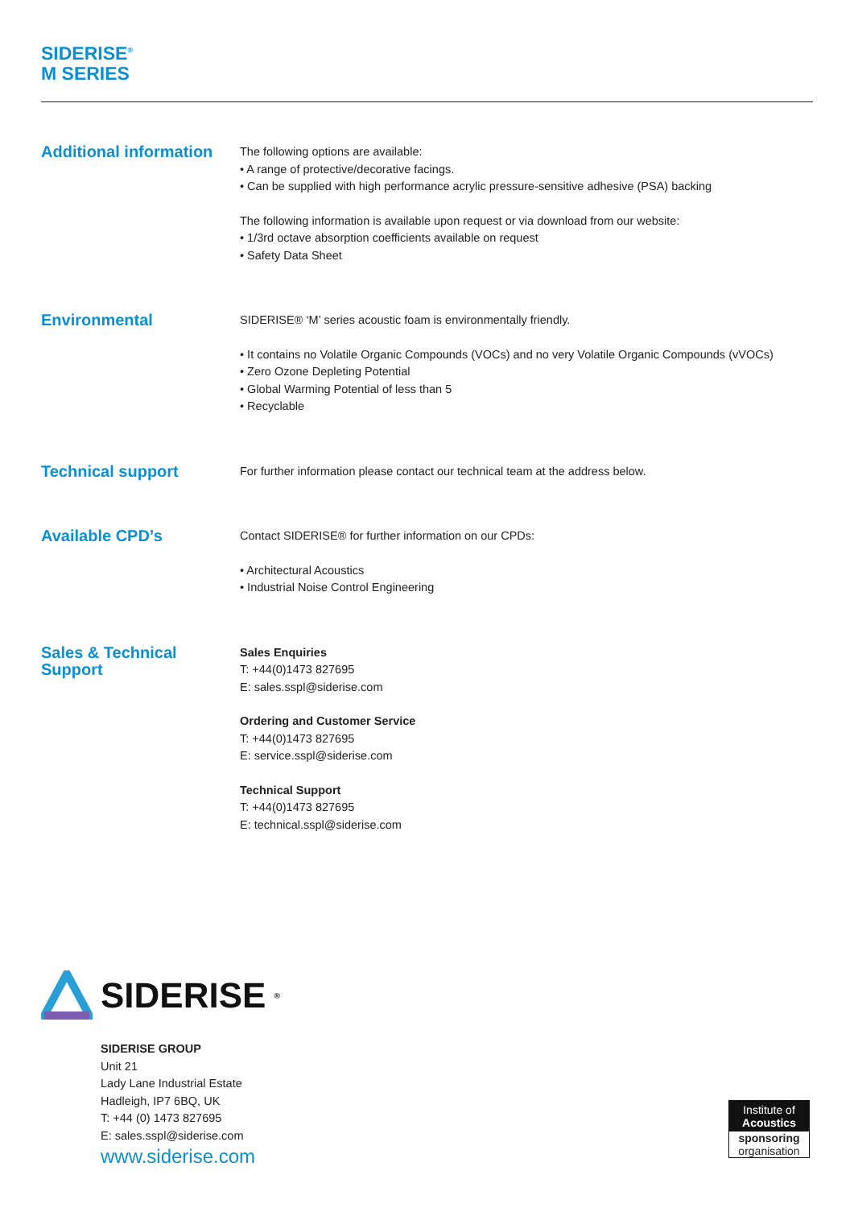SIDERISE<sup>®</sup>
M SERIES
Additional information
The following options are available:
• A range of protective/decorative facings.
• Can be supplied with high performance acrylic pressure-sensitive adhesive (PSA) backing
The following information is available upon request or via download from our website:
• 1/3rd octave absorption coefficients available on request
• Safety Data Sheet
Environmental
SIDERISE® ‘M’ series acoustic foam is environmentally friendly.
• It contains no Volatile Organic Compounds (VOCs) and no very Volatile Organic Compounds (vVOCs)
• Zero Ozone Depleting Potential
• Global Warming Potential of less than 5
• Recyclable
Technical support
For further information please contact our technical team at the address below.
Available CPD’s
Contact SIDERISE® for further information on our CPDs:
• Architectural Acoustics
• Industrial Noise Control Engineering
Sales & Technical
Support
Sales Enquiries
T: +44(0)1473 827695
E: sales.sspl@siderise.com
Ordering and Customer Service
T: +44(0)1473 827695
E: service.sspl@siderise.com
Technical Support
T: +44(0)1473 827695
E: technical.sspl@siderise.com
SIDERISE<sup>®</sup>
SIDERISE GROUP
Unit 21
Lady Lane Industrial Estate
Hadleigh, IP7 6BQ, UK
T: +44 (0) 1473 827695
E: sales.sspl@siderise.com
www.siderise.com
Institute of
Acoustics
sponsoring
organisation